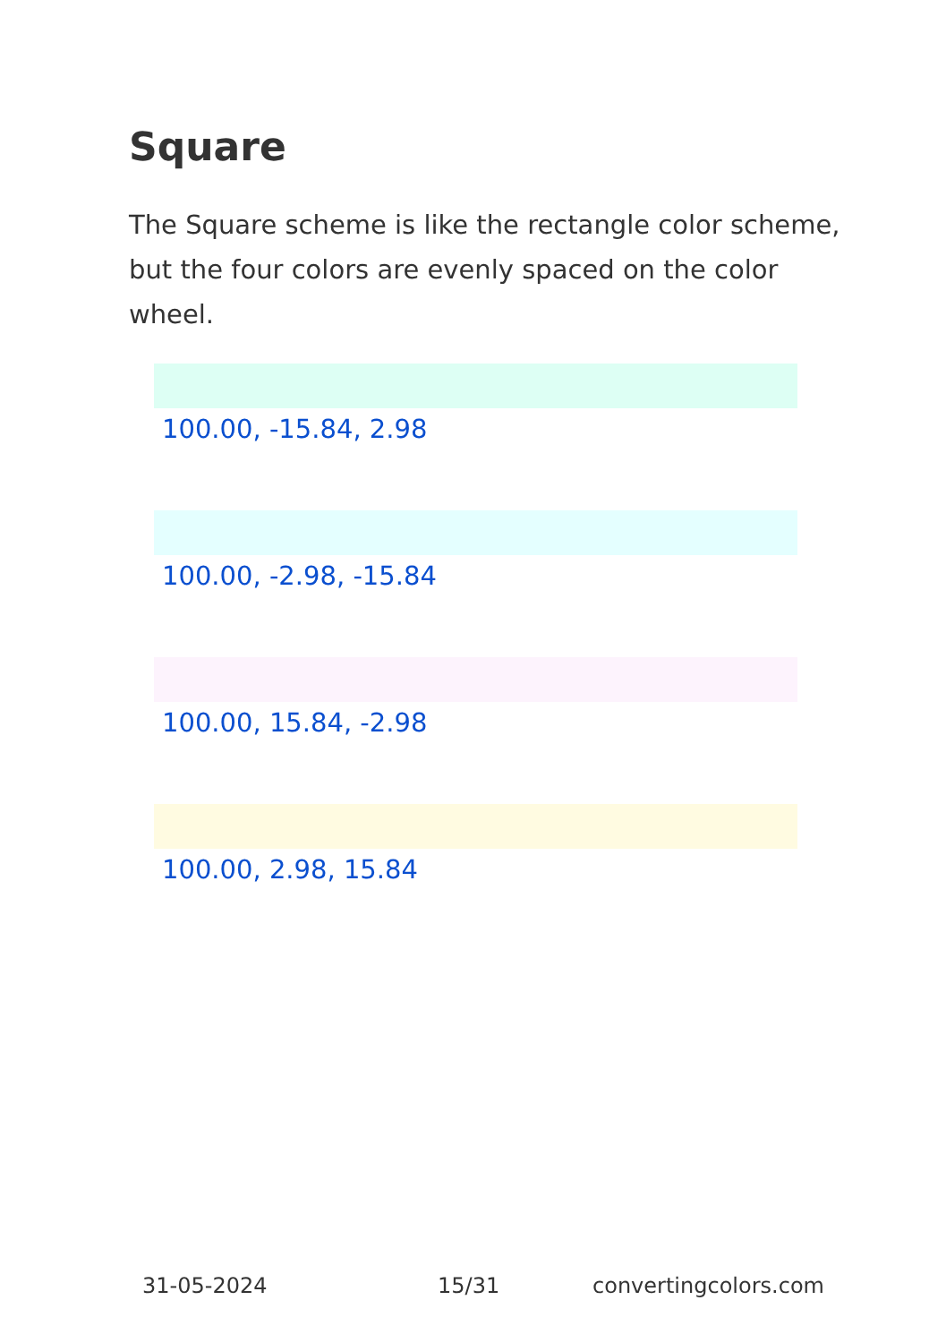Square
The Square scheme is like the rectangle color scheme, but the four colors are evenly spaced on the color wheel.
100.00, -15.84, 2.98
100.00, -2.98, -15.84
100.00, 15.84, -2.98
100.00, 2.98, 15.84
31-05-2024 15/31 convertingcolors.com